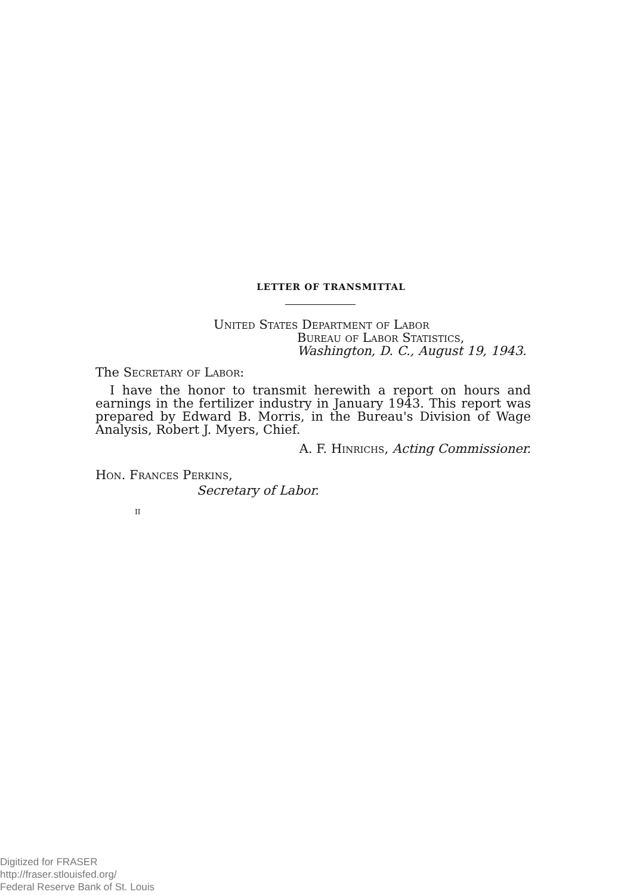LETTER OF TRANSMITTAL
United States Department of Labor
Bureau of Labor Statistics,
Washington, D. C., August 19, 1943.
The Secretary of Labor:
I have the honor to transmit herewith a report on hours and earnings in the fertilizer industry in January 1943. This report was prepared by Edward B. Morris, in the Bureau's Division of Wage Analysis, Robert J. Myers, Chief.
A. F. Hinrichs, Acting Commissioner.
Hon. Frances Perkins,
Secretary of Labor.
II
Digitized for FRASER
http://fraser.stlouisfed.org/
Federal Reserve Bank of St. Louis